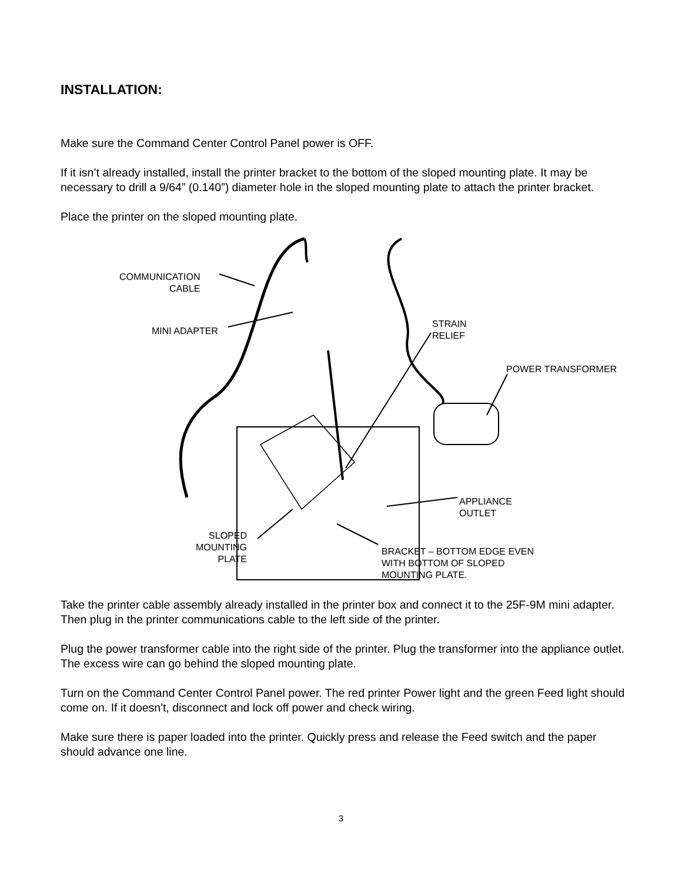INSTALLATION:
Make sure the Command Center Control Panel power is OFF.
If it isn’t already installed, install the printer bracket to the bottom of the sloped mounting plate. It may be necessary to drill a 9/64” (0.140”) diameter hole in the sloped mounting plate to attach the printer bracket.
Place the printer on the sloped mounting plate.
COMMUNICATION
CABLE
MINI ADAPTER
STRAIN
RELIEF
POWER TRANSFORMER
APPLIANCE
OUTLET
SLOPED
MOUNTING
PLATE
BRACKET – BOTTOM EDGE EVEN
WITH BOTTOM OF SLOPED
MOUNTING PLATE.
Take the printer cable assembly already installed in the printer box and connect it to the 25F-9M mini adapter. Then plug in the printer communications cable to the left side of the printer.
Plug the power transformer cable into the right side of the printer. Plug the transformer into the appliance outlet. The excess wire can go behind the sloped mounting plate.
Turn on the Command Center Control Panel power. The red printer Power light and the green Feed light should come on. If it doesn't, disconnect and lock off power and check wiring.
Make sure there is paper loaded into the printer. Quickly press and release the Feed switch and the paper should advance one line.
3